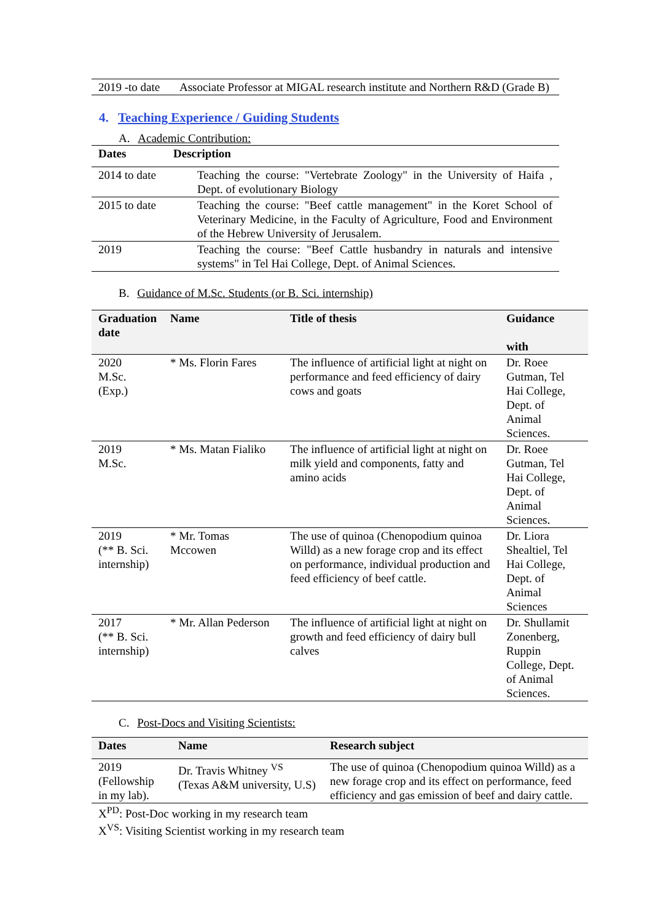| 2019 -to date | Associate Professor at MIGAL research institute and Northern R&D (Grade B) |
4. Teaching Experience / Guiding Students
A. Academic Contribution:
| Dates | Description |
| --- | --- |
| 2014 to date | Teaching the course: "Vertebrate Zoology" in the University of Haifa , Dept. of evolutionary Biology |
| 2015 to date | Teaching the course: "Beef cattle management" in the Koret School of Veterinary Medicine, in the Faculty of Agriculture, Food and Environment of the Hebrew University of Jerusalem. |
| 2019 | Teaching the course: "Beef Cattle husbandry in naturals and intensive systems" in Tel Hai College, Dept. of Animal Sciences. |
B. Guidance of M.Sc. Students (or B. Sci. internship)
| Graduation date | Name | Title of thesis | Guidance with |
| --- | --- | --- | --- |
| 2020 M.Sc. (Exp.) | * Ms. Florin Fares | The influence of artificial light at night on performance and feed efficiency of dairy cows and goats | Dr. Roee Gutman, Tel Hai College, Dept. of Animal Sciences. |
| 2019 M.Sc. | * Ms. Matan Fialiko | The influence of artificial light at night on milk yield and components, fatty and amino acids | Dr. Roee Gutman, Tel Hai College, Dept. of Animal Sciences. |
| 2019 (** B. Sci. internship) | * Mr. Tomas Mccowen | The use of quinoa (Chenopodium quinoa Willd) as a new forage crop and its effect on performance, individual production and feed efficiency of beef cattle. | Dr. Liora Shealtiel, Tel Hai College, Dept. of Animal Sciences |
| 2017 (** B. Sci. internship) | * Mr. Allan Pederson | The influence of artificial light at night on growth and feed efficiency of dairy bull calves | Dr. Shullamit Zonenberg, Ruppin College, Dept. of Animal Sciences. |
C. Post-Docs and Visiting Scientists:
| Dates | Name | Research subject |
| --- | --- | --- |
| 2019 (Fellowship in my lab). | Dr. Travis Whitney <sup>VS</sup> (Texas A&M university, U.S) | The use of quinoa (Chenopodium quinoa Willd) as a new forage crop and its effect on performance, feed efficiency and gas emission of beef and dairy cattle. |
X<sup>PD</sup>: Post-Doc working in my research team
X<sup>VS</sup>: Visiting Scientist working in my research team